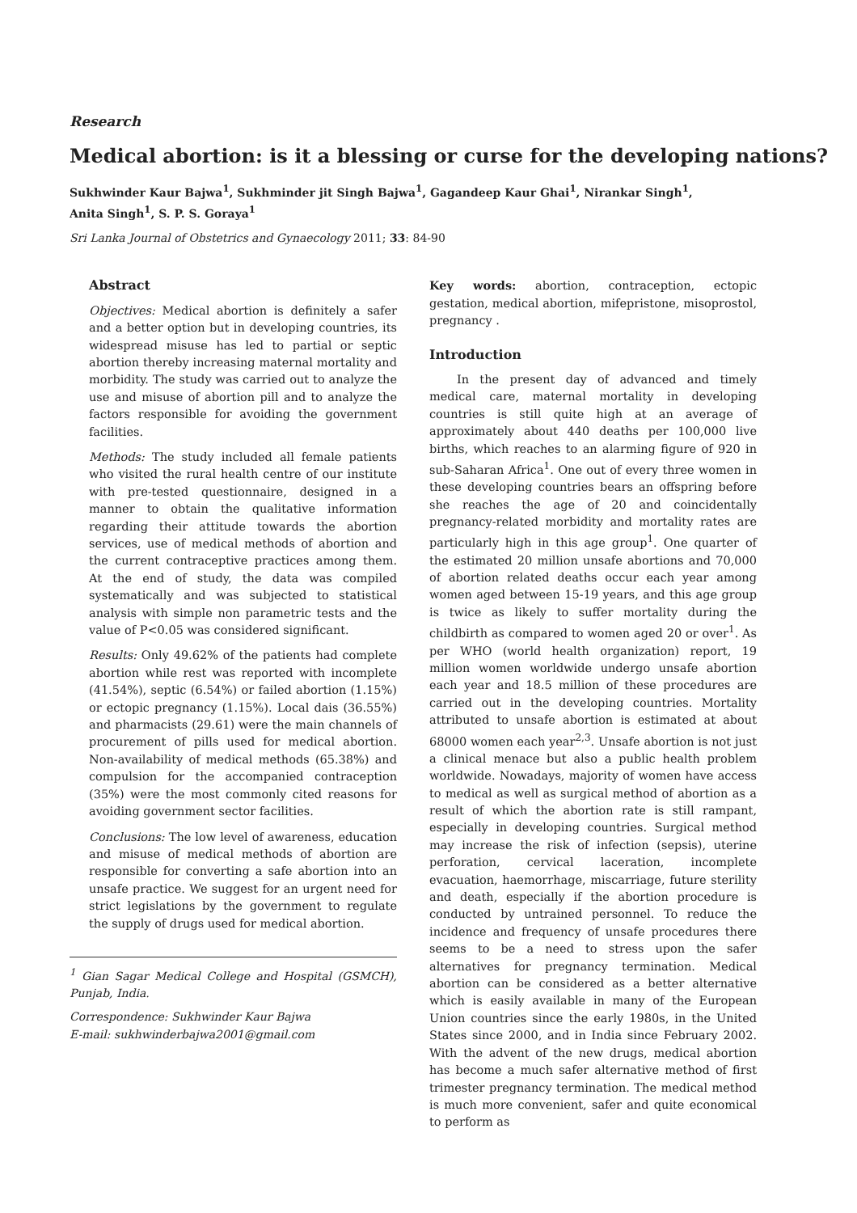Research
Medical abortion: is it a blessing or curse for the developing nations?
Sukhwinder Kaur Bajwa<sup>1</sup>, Sukhminder jit Singh Bajwa<sup>1</sup>, Gagandeep Kaur Ghai<sup>1</sup>, Nirankar Singh<sup>1</sup>,
Anita Singh<sup>1</sup>, S. P. S. Goraya<sup>1</sup>
Sri Lanka Journal of Obstetrics and Gynaecology 2011; 33: 84-90
Abstract
Objectives: Medical abortion is definitely a safer and a better option but in developing countries, its widespread misuse has led to partial or septic abortion thereby increasing maternal mortality and morbidity. The study was carried out to analyze the use and misuse of abortion pill and to analyze the factors responsible for avoiding the government facilities.
Methods: The study included all female patients who visited the rural health centre of our institute with pre-tested questionnaire, designed in a manner to obtain the qualitative information regarding their attitude towards the abortion services, use of medical methods of abortion and the current contraceptive practices among them. At the end of study, the data was compiled systematically and was subjected to statistical analysis with simple non parametric tests and the value of P<0.05 was considered significant.
Results: Only 49.62% of the patients had complete abortion while rest was reported with incomplete (41.54%), septic (6.54%) or failed abortion (1.15%) or ectopic pregnancy (1.15%). Local dais (36.55%) and pharmacists (29.61) were the main channels of procurement of pills used for medical abortion. Non-availability of medical methods (65.38%) and compulsion for the accompanied contraception (35%) were the most commonly cited reasons for avoiding government sector facilities.
Conclusions: The low level of awareness, education and misuse of medical methods of abortion are responsible for converting a safe abortion into an unsafe practice. We suggest for an urgent need for strict legislations by the government to regulate the supply of drugs used for medical abortion.
<sup>1</sup> Gian Sagar Medical College and Hospital (GSMCH), Punjab, India.
Correspondence: Sukhwinder Kaur Bajwa
E-mail: sukhwinderbajwa2001@gmail.com
Key words: abortion, contraception, ectopic gestation, medical abortion, mifepristone, misoprostol, pregnancy .
Introduction
In the present day of advanced and timely medical care, maternal mortality in developing countries is still quite high at an average of approximately about 440 deaths per 100,000 live births, which reaches to an alarming figure of 920 in sub-Saharan Africa<sup>1</sup>. One out of every three women in these developing countries bears an offspring before she reaches the age of 20 and coincidentally pregnancy-related morbidity and mortality rates are particularly high in this age group<sup>1</sup>. One quarter of the estimated 20 million unsafe abortions and 70,000 of abortion related deaths occur each year among women aged between 15-19 years, and this age group is twice as likely to suffer mortality during the childbirth as compared to women aged 20 or over<sup>1</sup>. As per WHO (world health organization) report, 19 million women worldwide undergo unsafe abortion each year and 18.5 million of these procedures are carried out in the developing countries. Mortality attributed to unsafe abortion is estimated at about 68000 women each year<sup>2,3</sup>. Unsafe abortion is not just a clinical menace but also a public health problem worldwide. Nowadays, majority of women have access to medical as well as surgical method of abortion as a result of which the abortion rate is still rampant, especially in developing countries. Surgical method may increase the risk of infection (sepsis), uterine perforation, cervical laceration, incomplete evacuation, haemorrhage, miscarriage, future sterility and death, especially if the abortion procedure is conducted by untrained personnel. To reduce the incidence and frequency of unsafe procedures there seems to be a need to stress upon the safer alternatives for pregnancy termination. Medical abortion can be considered as a better alternative which is easily available in many of the European Union countries since the early 1980s, in the United States since 2000, and in India since February 2002. With the advent of the new drugs, medical abortion has become a much safer alternative method of first trimester pregnancy termination. The medical method is much more convenient, safer and quite economical to perform as